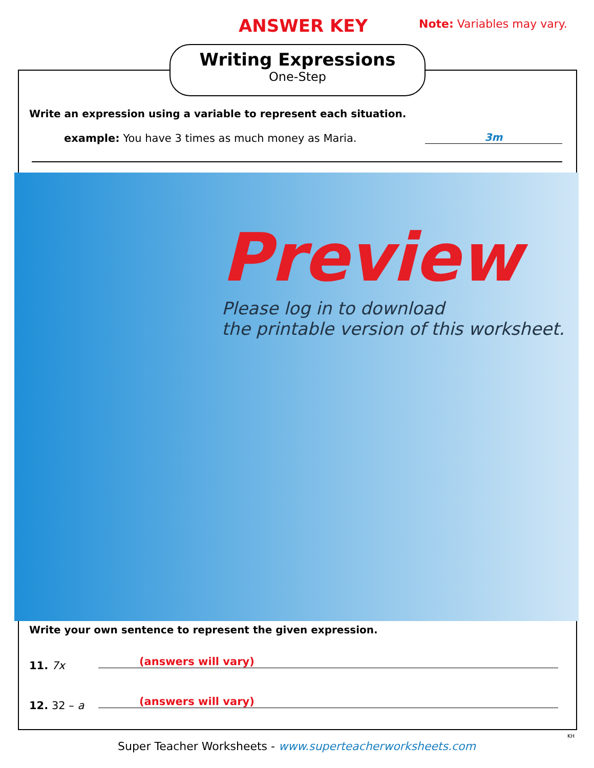ANSWER KEY Note: Variables may vary.
Writing Expressions
One-Step
Write an expression using a variable to represent each situation.
example: You have 3 times as much money as Maria.
3m
Preview
Please log in to download
the printable version of this worksheet.
Write your own sentence to represent the given expression.
11. 7x (answers will vary)
12. 32 – a (answers will vary)
KH
Super Teacher Worksheets - www.superteacherworksheets.com